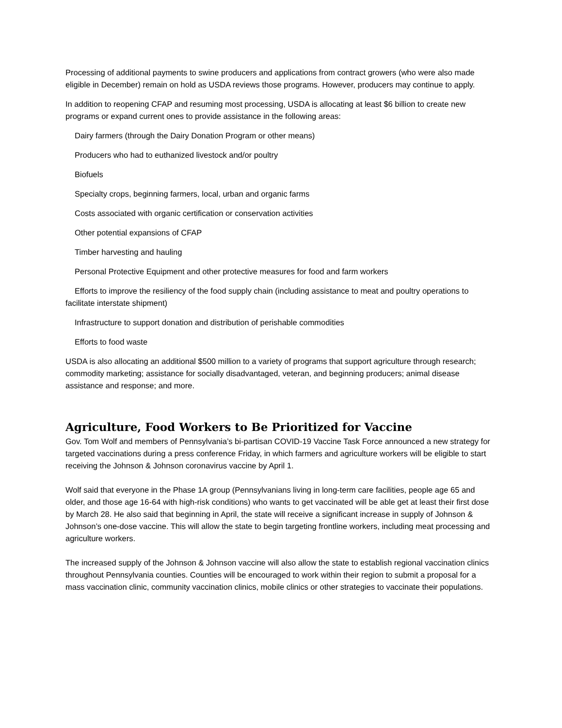Processing of additional payments to swine producers and applications from contract growers (who were also made eligible in December) remain on hold as USDA reviews those programs. However, producers may continue to apply.
In addition to reopening CFAP and resuming most processing, USDA is allocating at least $6 billion to create new programs or expand current ones to provide assistance in the following areas:
Dairy farmers (through the Dairy Donation Program or other means)
Producers who had to euthanized livestock and/or poultry
Biofuels
Specialty crops, beginning farmers, local, urban and organic farms
Costs associated with organic certification or conservation activities
Other potential expansions of CFAP
Timber harvesting and hauling
Personal Protective Equipment and other protective measures for food and farm workers
Efforts to improve the resiliency of the food supply chain (including assistance to meat and poultry operations to facilitate interstate shipment)
Infrastructure to support donation and distribution of perishable commodities
Efforts to food waste
USDA is also allocating an additional $500 million to a variety of programs that support agriculture through research; commodity marketing; assistance for socially disadvantaged, veteran, and beginning producers; animal disease assistance and response; and more.
Agriculture, Food Workers to Be Prioritized for Vaccine
Gov. Tom Wolf and members of Pennsylvania’s bi-partisan COVID-19 Vaccine Task Force announced a new strategy for targeted vaccinations during a press conference Friday, in which farmers and agriculture workers will be eligible to start receiving the Johnson & Johnson coronavirus vaccine by April 1.
Wolf said that everyone in the Phase 1A group (Pennsylvanians living in long-term care facilities, people age 65 and older, and those age 16-64 with high-risk conditions) who wants to get vaccinated will be able get at least their first dose by March 28. He also said that beginning in April, the state will receive a significant increase in supply of Johnson & Johnson’s one-dose vaccine. This will allow the state to begin targeting frontline workers, including meat processing and agriculture workers.
The increased supply of the Johnson & Johnson vaccine will also allow the state to establish regional vaccination clinics throughout Pennsylvania counties. Counties will be encouraged to work within their region to submit a proposal for a mass vaccination clinic, community vaccination clinics, mobile clinics or other strategies to vaccinate their populations.